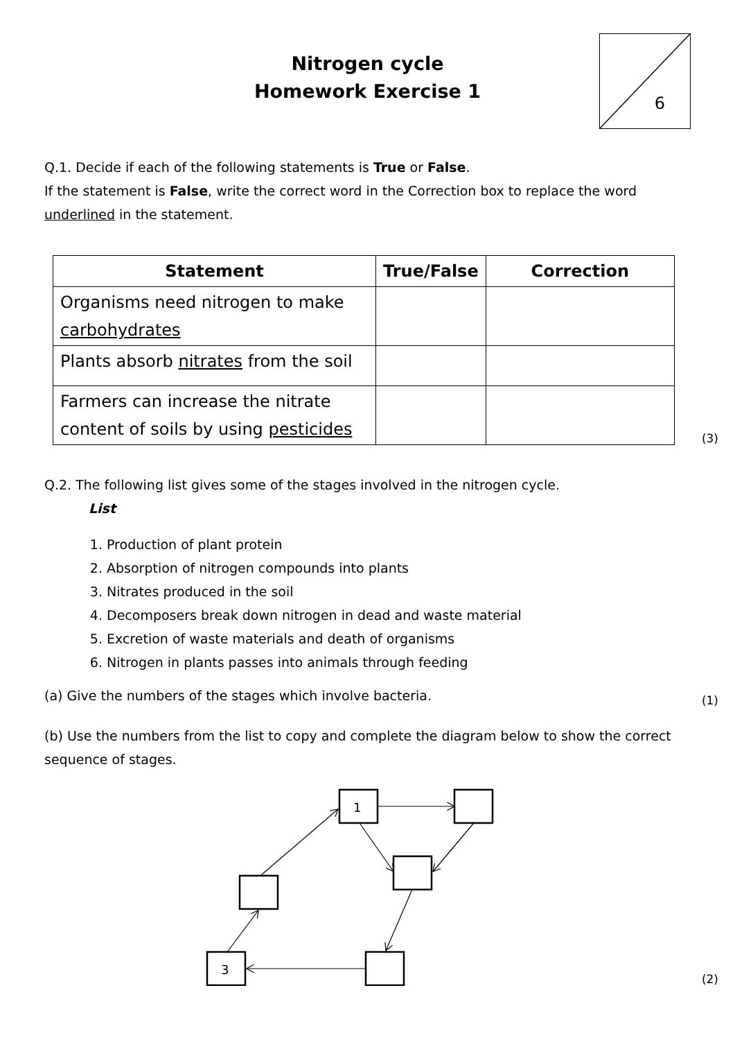6
Nitrogen cycle
Homework Exercise 1
Q.1. Decide if each of the following statements is True or False.
If the statement is False, write the correct word in the Correction box to replace the word underlined in the statement.
| Statement | True/False | Correction |
| --- | --- | --- |
| Organisms need nitrogen to make carbohydrates | | |
| Plants absorb nitrates from the soil | | |
| Farmers can increase the nitrate content of soils by using pesticides | | |
(3)
Q.2. The following list gives some of the stages involved in the nitrogen cycle.
List
1. Production of plant protein
2. Absorption of nitrogen compounds into plants
3. Nitrates produced in the soil
4. Decomposers break down nitrogen in dead and waste material
5. Excretion of waste materials and death of organisms
6. Nitrogen in plants passes into animals through feeding
(a) Give the numbers of the stages which involve bacteria.
(1)
(b) Use the numbers from the list to copy and complete the diagram below to show the correct sequence of stages.
1
3
(2)